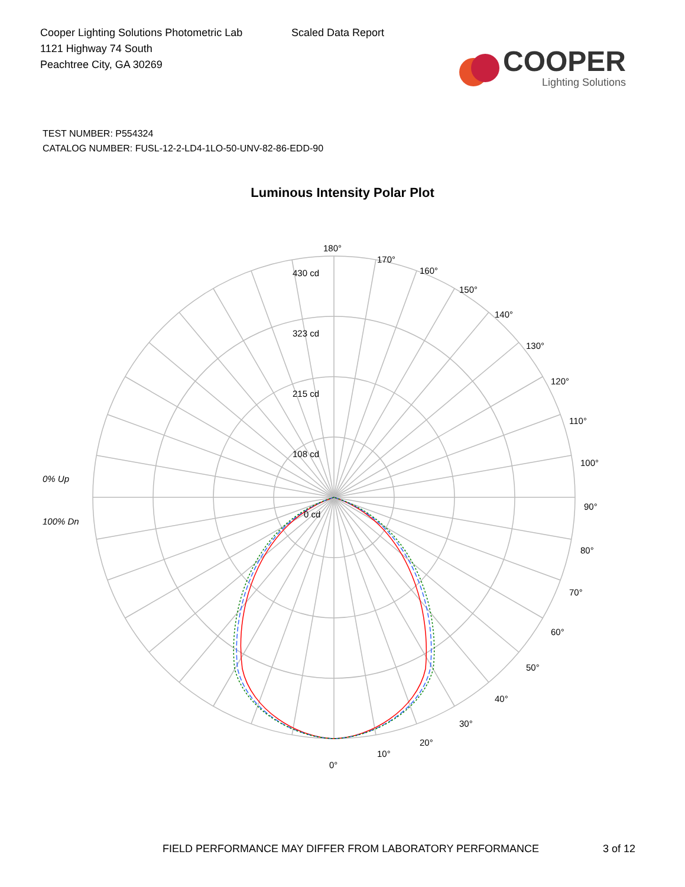Cooper Lighting Solutions Photometric Lab
1121 Highway 74 South
Peachtree City, GA 30269
Scaled Data Report
COOPER
Lighting Solutions
TEST NUMBER: P554324
CATALOG NUMBER: FUSL-12-2-LD4-1LO-50-UNV-82-86-EDD-90
Luminous Intensity Polar Plot
180°
430 cd
323 cd
215 cd
108 cd
0 cd
170°
160°
150°
140°
130°
120°
110°
100°
90°
80°
70°
60°
50°
40°
30°
20°
10°
0°
0% Up
100% Dn
FIELD PERFORMANCE MAY DIFFER FROM LABORATORY PERFORMANCE 3 of 12